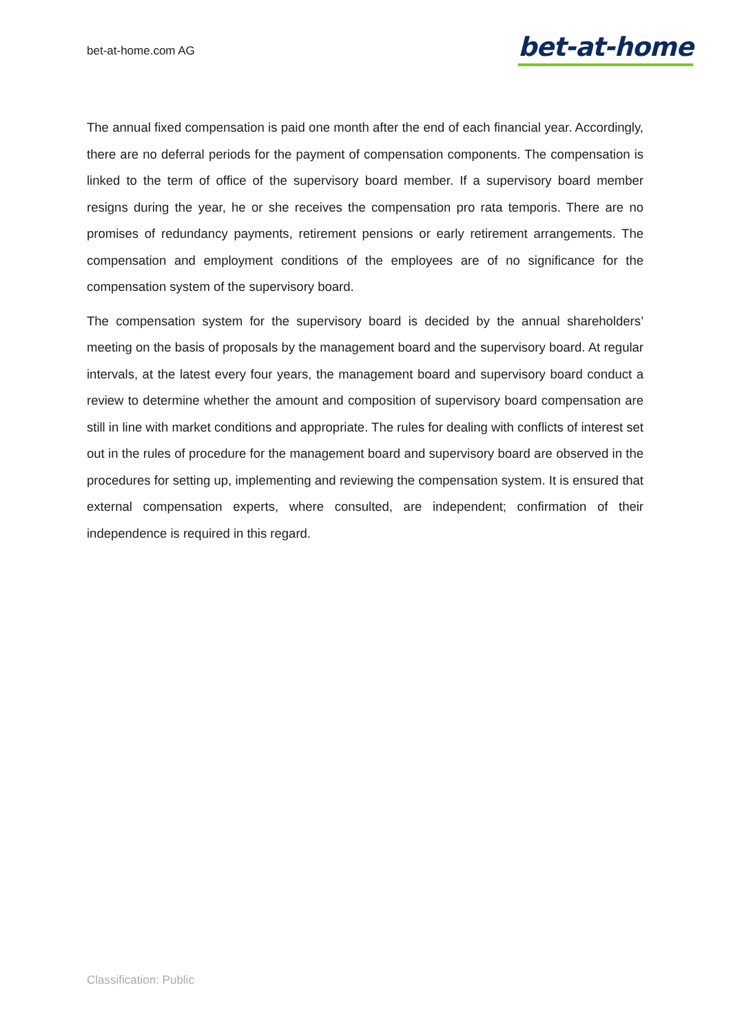bet-at-home.com AG
bet-at-home
The annual fixed compensation is paid one month after the end of each financial year. Accordingly, there are no deferral periods for the payment of compensation components. The compensation is linked to the term of office of the supervisory board member. If a supervisory board member resigns during the year, he or she receives the compensation pro rata temporis. There are no promises of redundancy payments, retirement pensions or early retirement arrangements. The compensation and employment conditions of the employees are of no significance for the compensation system of the supervisory board.
The compensation system for the supervisory board is decided by the annual shareholders’ meeting on the basis of proposals by the management board and the supervisory board. At regular intervals, at the latest every four years, the management board and supervisory board conduct a review to determine whether the amount and composition of supervisory board compensation are still in line with market conditions and appropriate. The rules for dealing with conflicts of interest set out in the rules of procedure for the management board and supervisory board are observed in the procedures for setting up, implementing and reviewing the compensation system. It is ensured that external compensation experts, where consulted, are independent; confirmation of their independence is required in this regard.
Classification: Public